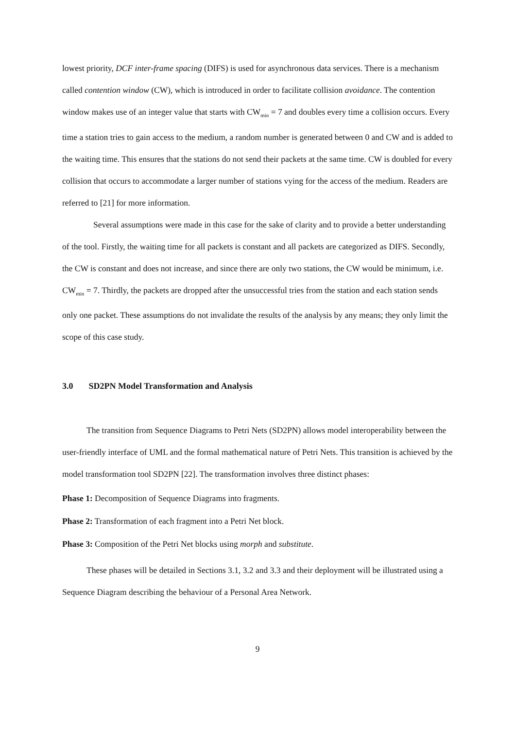lowest priority, DCF inter-frame spacing (DIFS) is used for asynchronous data services. There is a mechanism called contention window (CW), which is introduced in order to facilitate collision avoidance. The contention window makes use of an integer value that starts with CW<sub>min</sub> = 7 and doubles every time a collision occurs. Every time a station tries to gain access to the medium, a random number is generated between 0 and CW and is added to the waiting time. This ensures that the stations do not send their packets at the same time. CW is doubled for every collision that occurs to accommodate a larger number of stations vying for the access of the medium. Readers are referred to [21] for more information.
Several assumptions were made in this case for the sake of clarity and to provide a better understanding of the tool. Firstly, the waiting time for all packets is constant and all packets are categorized as DIFS. Secondly, the CW is constant and does not increase, and since there are only two stations, the CW would be minimum, i.e. CW<sub>min</sub> = 7. Thirdly, the packets are dropped after the unsuccessful tries from the station and each station sends only one packet. These assumptions do not invalidate the results of the analysis by any means; they only limit the scope of this case study.
3.0 SD2PN Model Transformation and Analysis
The transition from Sequence Diagrams to Petri Nets (SD2PN) allows model interoperability between the user-friendly interface of UML and the formal mathematical nature of Petri Nets. This transition is achieved by the model transformation tool SD2PN [22]. The transformation involves three distinct phases:
Phase 1: Decomposition of Sequence Diagrams into fragments.
Phase 2: Transformation of each fragment into a Petri Net block.
Phase 3: Composition of the Petri Net blocks using morph and substitute.
These phases will be detailed in Sections 3.1, 3.2 and 3.3 and their deployment will be illustrated using a Sequence Diagram describing the behaviour of a Personal Area Network.
9